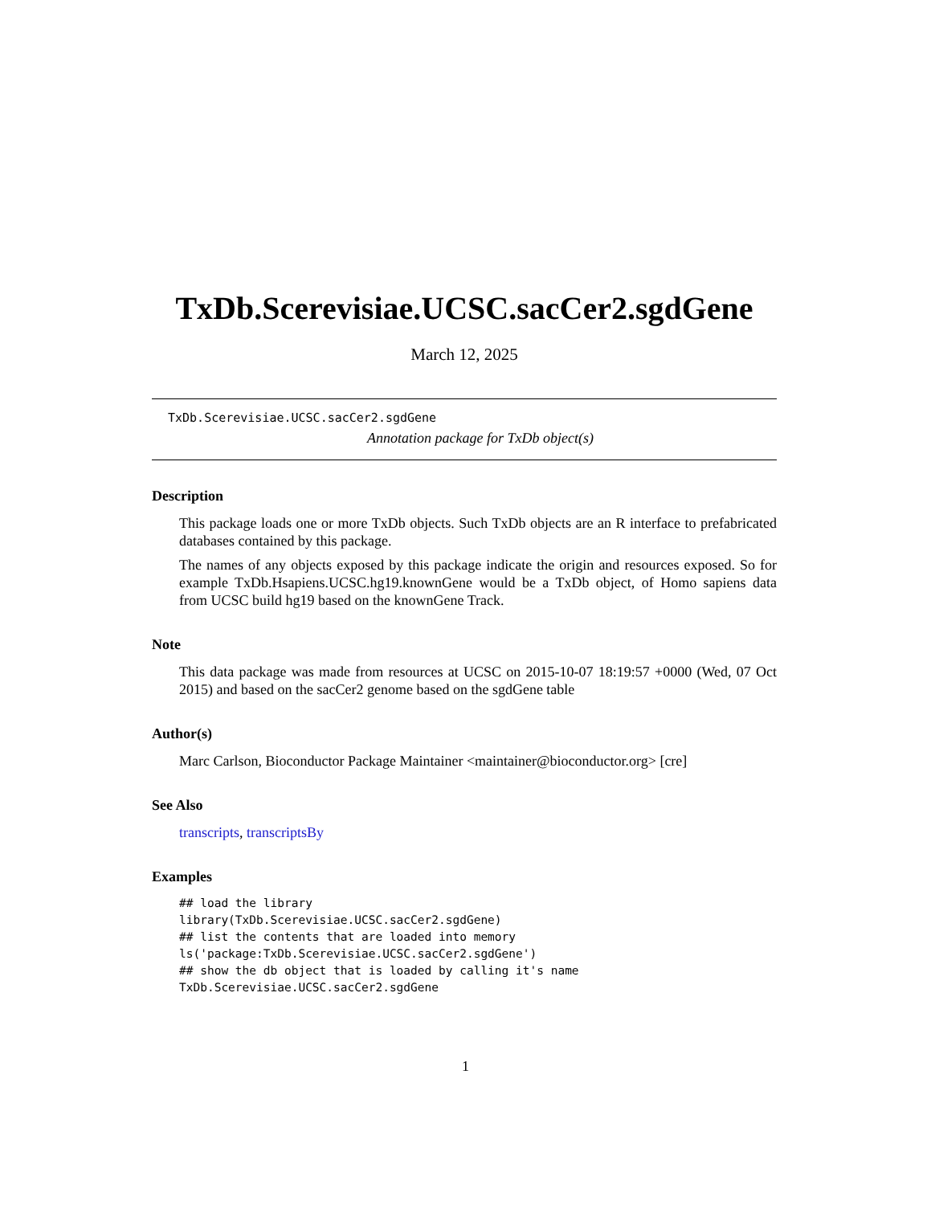TxDb.Scerevisiae.UCSC.sacCer2.sgdGene
March 12, 2025
TxDb.Scerevisiae.UCSC.sacCer2.sgdGene
Annotation package for TxDb object(s)
Description
This package loads one or more TxDb objects. Such TxDb objects are an R interface to prefabricated databases contained by this package.
The names of any objects exposed by this package indicate the origin and resources exposed. So for example TxDb.Hsapiens.UCSC.hg19.knownGene would be a TxDb object, of Homo sapiens data from UCSC build hg19 based on the knownGene Track.
Note
This data package was made from resources at UCSC on 2015-10-07 18:19:57 +0000 (Wed, 07 Oct 2015) and based on the sacCer2 genome based on the sgdGene table
Author(s)
Marc Carlson, Bioconductor Package Maintainer <maintainer@bioconductor.org> [cre]
See Also
transcripts, transcriptsBy
Examples
## load the library
library(TxDb.Scerevisiae.UCSC.sacCer2.sgdGene)
## list the contents that are loaded into memory
ls('package:TxDb.Scerevisiae.UCSC.sacCer2.sgdGene')
## show the db object that is loaded by calling it's name
TxDb.Scerevisiae.UCSC.sacCer2.sgdGene
1